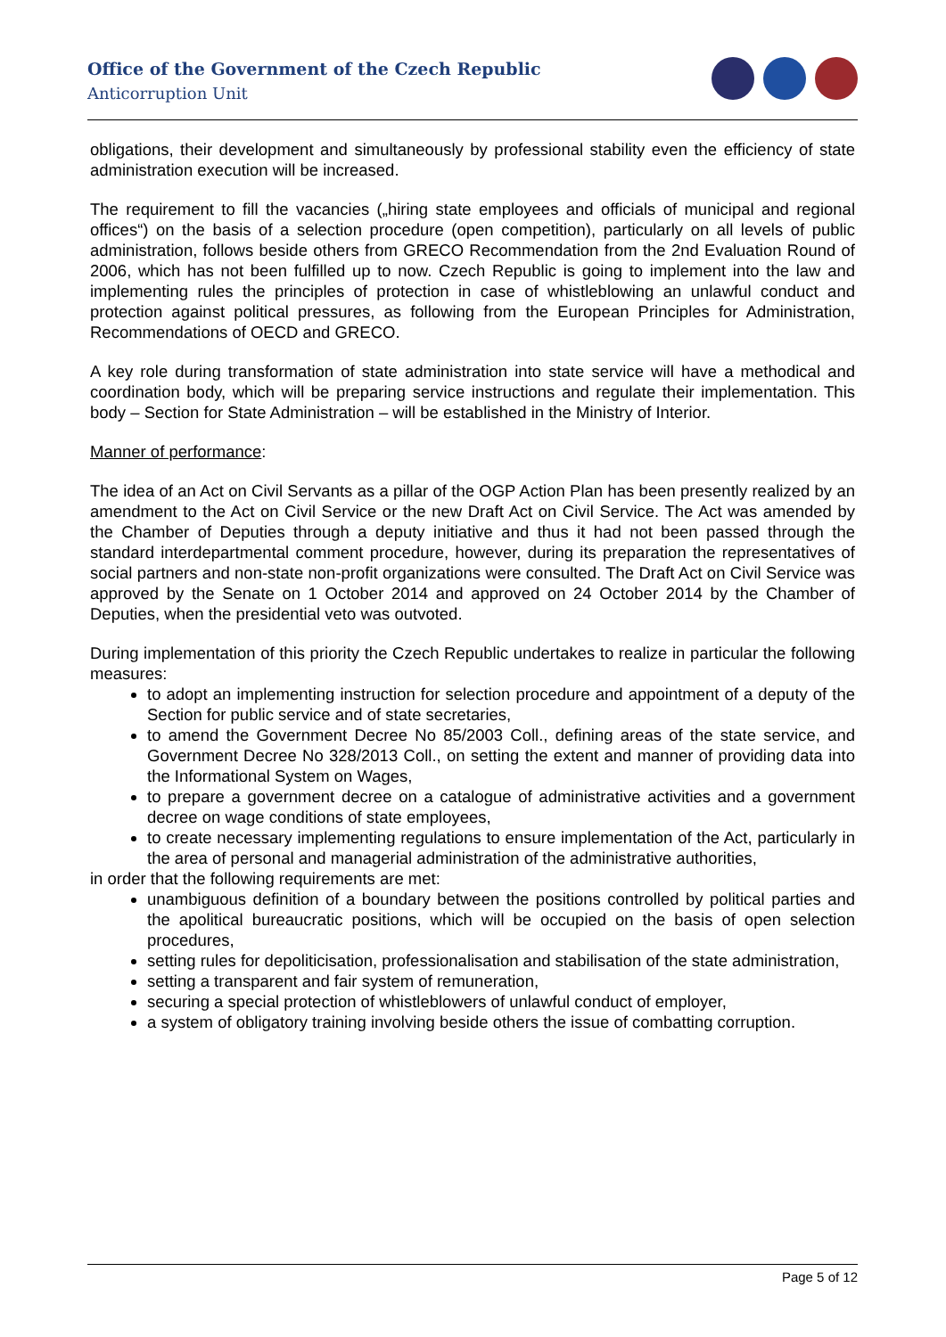Office of the Government of the Czech Republic
Anticorruption Unit
obligations, their development and simultaneously by professional stability even the efficiency of state administration execution will be increased.
The requirement to fill the vacancies („hiring state employees and officials of municipal and regional offices“) on the basis of a selection procedure (open competition), particularly on all levels of public administration, follows beside others from GRECO Recommendation from the 2nd Evaluation Round of 2006, which has not been fulfilled up to now. Czech Republic is going to implement into the law and implementing rules the principles of protection in case of whistleblowing an unlawful conduct and protection against political pressures, as following from the European Principles for Administration, Recommendations of OECD and GRECO.
A key role during transformation of state administration into state service will have a methodical and coordination body, which will be preparing service instructions and regulate their implementation. This body – Section for State Administration – will be established in the Ministry of Interior.
Manner of performance:
The idea of an Act on Civil Servants as a pillar of the OGP Action Plan has been presently realized by an amendment to the Act on Civil Service or the new Draft Act on Civil Service. The Act was amended by the Chamber of Deputies through a deputy initiative and thus it had not been passed through the standard interdepartmental comment procedure, however, during its preparation the representatives of social partners and non-state non-profit organizations were consulted. The Draft Act on Civil Service was approved by the Senate on 1 October 2014 and approved on 24 October 2014 by the Chamber of Deputies, when the presidential veto was outvoted.
During implementation of this priority the Czech Republic undertakes to realize in particular the following measures:
to adopt an implementing instruction for selection procedure and appointment of a deputy of the Section for public service and of state secretaries,
to amend the Government Decree No 85/2003 Coll., defining areas of the state service, and Government Decree No 328/2013 Coll., on setting the extent and manner of providing data into the Informational System on Wages,
to prepare a government decree on a catalogue of administrative activities and a government decree on wage conditions of state employees,
to create necessary implementing regulations to ensure implementation of the Act, particularly in the area of personal and managerial administration of the administrative authorities,
in order that the following requirements are met:
unambiguous definition of a boundary between the positions controlled by political parties and the apolitical bureaucratic positions, which will be occupied on the basis of open selection procedures,
setting rules for depoliticisation, professionalisation and stabilisation of the state administration,
setting a transparent and fair system of remuneration,
securing a special protection of whistleblowers of unlawful conduct of employer,
a system of obligatory training involving beside others the issue of combatting corruption.
Page 5 of 12